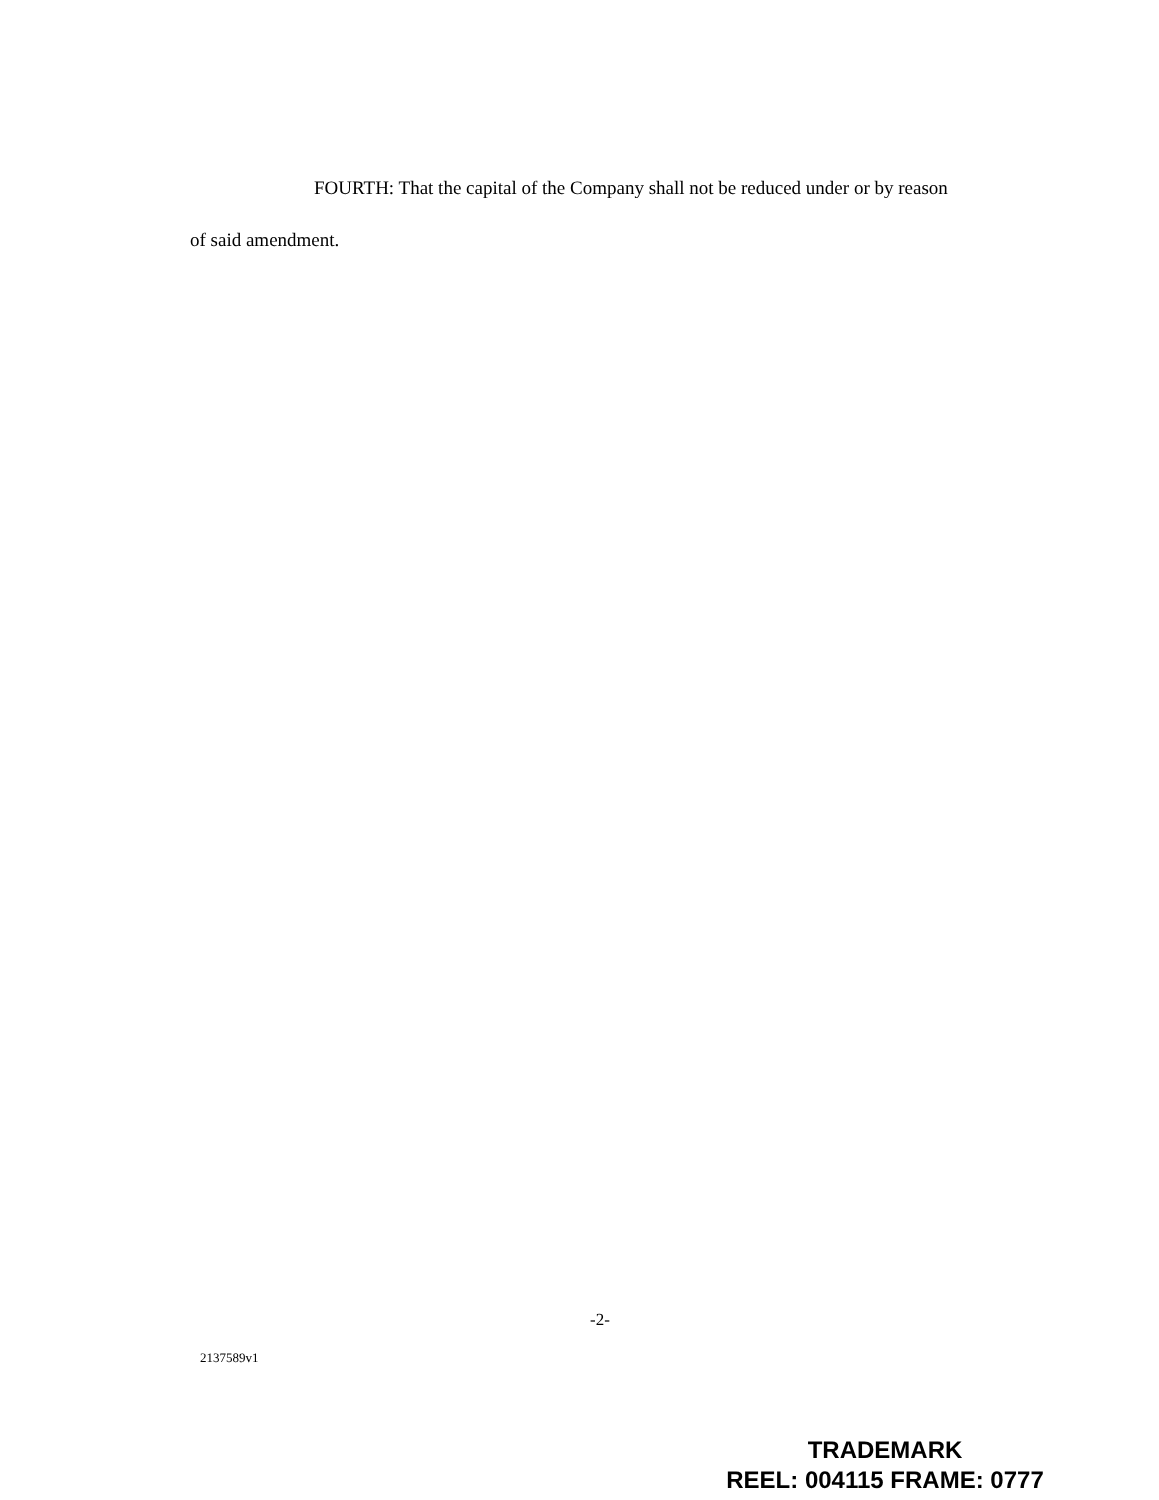FOURTH: That the capital of the Company shall not be reduced under or by reason
of said amendment.
-2-
2137589v1
TRADEMARK
REEL: 004115 FRAME: 0777